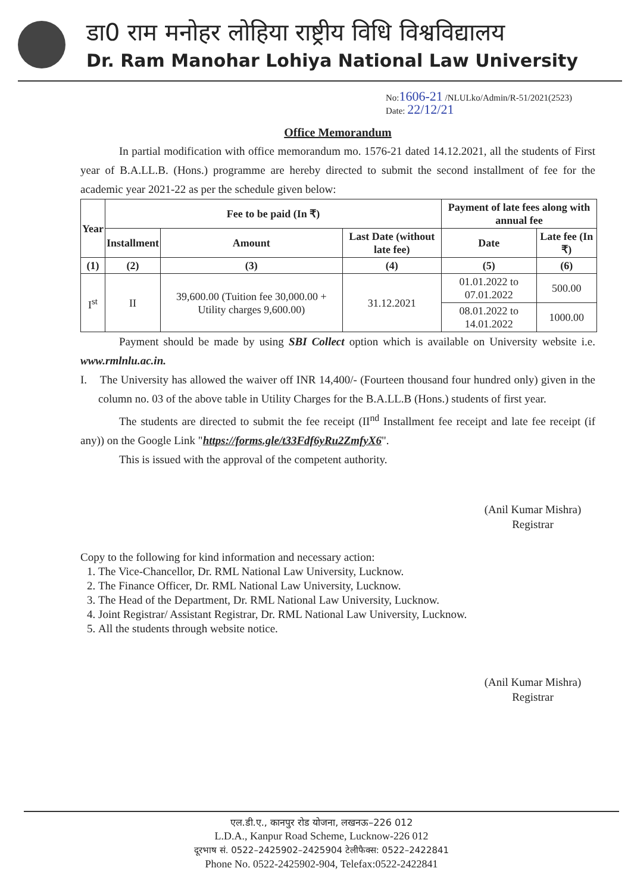डा0 राम मनोहर लोहिया राष्ट्रीय विधि विश्वविद्यालय
Dr. Ram Manohar Lohiya National Law University
No:1606-21 /NLULko/Admin/R-51/2021(2523)
Date: 22/12/21
Office Memorandum
In partial modification with office memorandum mo. 1576-21 dated 14.12.2021, all the students of First year of B.A.LL.B. (Hons.) programme are hereby directed to submit the second installment of fee for the academic year 2021-22 as per the schedule given below:
| Year | Fee to be paid (In ₹) | | | Payment of late fees along with annual fee | |
| --- | --- | --- | --- | --- | --- |
| | Installment | Amount | Last Date (without late fee) | Date | Late fee (In ₹) |
| (1) | (2) | (3) | (4) | (5) | (6) |
| I<sup>st</sup> | II | 39,600.00 (Tuition fee 30,000.00 + Utility charges 9,600.00) | 31.12.2021 | 01.01.2022 to 07.01.2022 | 500.00 |
| | | | | 08.01.2022 to 14.01.2022 | 1000.00 |
Payment should be made by using SBI Collect option which is available on University website i.e. www.rmlnlu.ac.in.
I. The University has allowed the waiver off INR 14,400/- (Fourteen thousand four hundred only) given in the column no. 03 of the above table in Utility Charges for the B.A.LL.B (Hons.) students of first year.
The students are directed to submit the fee receipt (II<sup>nd</sup> Installment fee receipt and late fee receipt (if any)) on the Google Link "https://forms.gle/t33Fdf6yRu2ZmfyX6".
This is issued with the approval of the competent authority.
(Anil Kumar Mishra)
Registrar
Copy to the following for kind information and necessary action:
1. The Vice-Chancellor, Dr. RML National Law University, Lucknow.
2. The Finance Officer, Dr. RML National Law University, Lucknow.
3. The Head of the Department, Dr. RML National Law University, Lucknow.
4. Joint Registrar/ Assistant Registrar, Dr. RML National Law University, Lucknow.
5. All the students through website notice.
(Anil Kumar Mishra)
Registrar
एल.डी.ए., कानपुर रोड योजना, लखनऊ–226 012
L.D.A., Kanpur Road Scheme, Lucknow-226 012
दूरभाष सं. 0522–2425902–2425904 टेलीफैक्स: 0522–2422841
Phone No. 0522-2425902-904, Telefax:0522-2422841